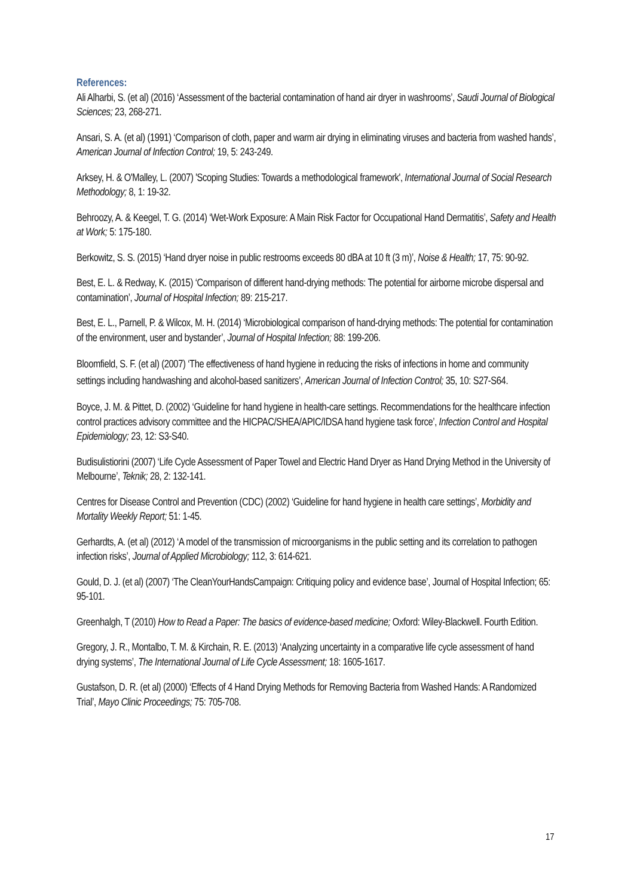References:
Ali Alharbi, S. (et al) (2016) ‘Assessment of the bacterial contamination of hand air dryer in washrooms’, Saudi Journal of Biological Sciences; 23, 268-271.
Ansari, S. A. (et al) (1991) ‘Comparison of cloth, paper and warm air drying in eliminating viruses and bacteria from washed hands’, American Journal of Infection Control; 19, 5: 243-249.
Arksey, H. & O'Malley, L. (2007) 'Scoping Studies: Towards a methodological framework', International Journal of Social Research Methodology; 8, 1: 19-32.
Behroozy, A. & Keegel, T. G. (2014) ‘Wet-Work Exposure: A Main Risk Factor for Occupational Hand Dermatitis’, Safety and Health at Work; 5: 175-180.
Berkowitz, S. S. (2015) ‘Hand dryer noise in public restrooms exceeds 80 dBA at 10 ft (3 m)’, Noise & Health; 17, 75: 90-92.
Best, E. L. & Redway, K. (2015) ‘Comparison of different hand-drying methods: The potential for airborne microbe dispersal and contamination’, Journal of Hospital Infection; 89: 215-217.
Best, E. L., Parnell, P. & Wilcox, M. H. (2014) ‘Microbiological comparison of hand-drying methods: The potential for contamination of the environment, user and bystander’, Journal of Hospital Infection; 88: 199-206.
Bloomfield, S. F. (et al) (2007) ‘The effectiveness of hand hygiene in reducing the risks of infections in home and community settings including handwashing and alcohol-based sanitizers’, American Journal of Infection Control; 35, 10: S27-S64.
Boyce, J. M. & Pittet, D. (2002) ‘Guideline for hand hygiene in health-care settings. Recommendations for the healthcare infection control practices advisory committee and the HICPAC/SHEA/APIC/IDSA hand hygiene task force’, Infection Control and Hospital Epidemiology; 23, 12: S3-S40.
Budisulistiorini (2007) ‘Life Cycle Assessment of Paper Towel and Electric Hand Dryer as Hand Drying Method in the University of Melbourne’, Teknik; 28, 2: 132-141.
Centres for Disease Control and Prevention (CDC) (2002) ‘Guideline for hand hygiene in health care settings’, Morbidity and Mortality Weekly Report; 51: 1-45.
Gerhardts, A. (et al) (2012) ‘A model of the transmission of microorganisms in the public setting and its correlation to pathogen infection risks’, Journal of Applied Microbiology; 112, 3: 614-621.
Gould, D. J. (et al) (2007) ‘The CleanYourHandsCampaign: Critiquing policy and evidence base’, Journal of Hospital Infection; 65: 95-101.
Greenhalgh, T (2010) How to Read a Paper: The basics of evidence-based medicine; Oxford: Wiley-Blackwell. Fourth Edition.
Gregory, J. R., Montalbo, T. M. & Kirchain, R. E. (2013) ‘Analyzing uncertainty in a comparative life cycle assessment of hand drying systems’, The International Journal of Life Cycle Assessment; 18: 1605-1617.
Gustafson, D. R. (et al) (2000) ‘Effects of 4 Hand Drying Methods for Removing Bacteria from Washed Hands: A Randomized Trial’, Mayo Clinic Proceedings; 75: 705-708.
17